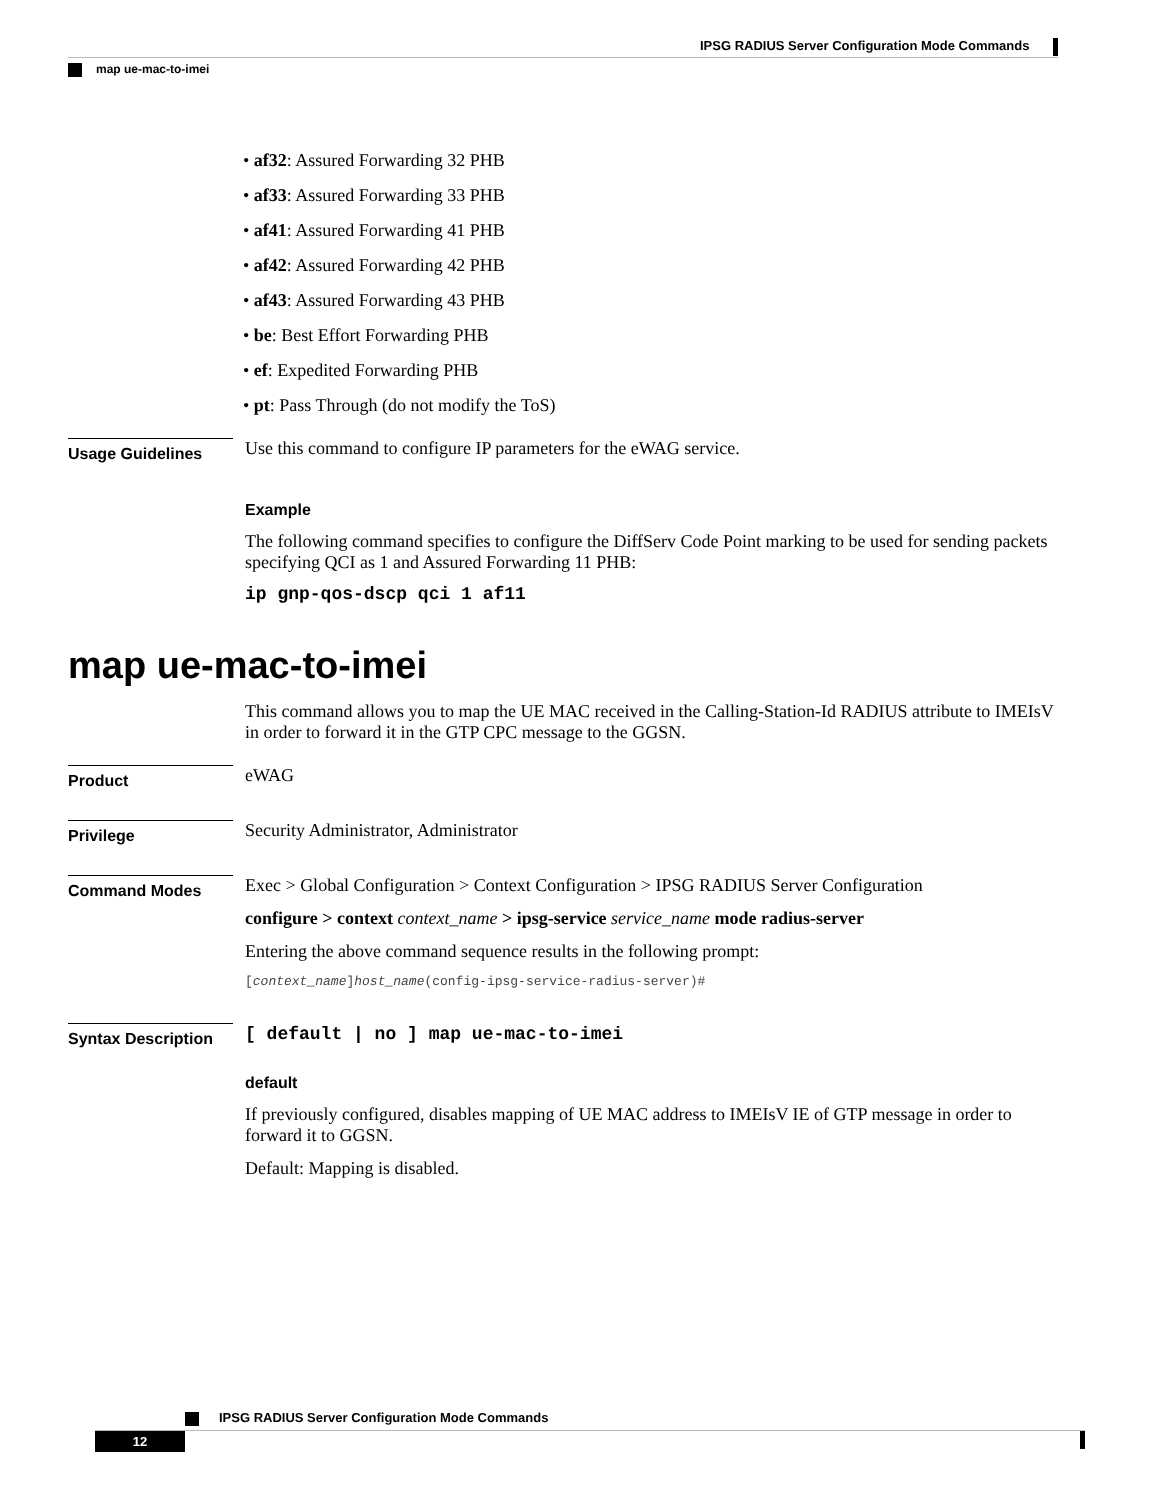IPSG RADIUS Server Configuration Mode Commands
map ue-mac-to-imei
• af32: Assured Forwarding 32 PHB
• af33: Assured Forwarding 33 PHB
• af41: Assured Forwarding 41 PHB
• af42: Assured Forwarding 42 PHB
• af43: Assured Forwarding 43 PHB
• be: Best Effort Forwarding PHB
• ef: Expedited Forwarding PHB
• pt: Pass Through (do not modify the ToS)
Usage Guidelines
Use this command to configure IP parameters for the eWAG service.
Example
The following command specifies to configure the DiffServ Code Point marking to be used for sending packets specifying QCI as 1 and Assured Forwarding 11 PHB:
ip gnp-qos-dscp qci 1 af11
map ue-mac-to-imei
This command allows you to map the UE MAC received in the Calling-Station-Id RADIUS attribute to IMEIsV in order to forward it in the GTP CPC message to the GGSN.
Product
eWAG
Privilege
Security Administrator, Administrator
Command Modes
Exec > Global Configuration > Context Configuration > IPSG RADIUS Server Configuration
configure > context context_name > ipsg-service service_name mode radius-server
Entering the above command sequence results in the following prompt:
[context_name]host_name(config-ipsg-service-radius-server)#
Syntax Description
[ default | no ] map ue-mac-to-imei
default
If previously configured, disables mapping of UE MAC address to IMEIsV IE of GTP message in order to forward it to GGSN.
Default: Mapping is disabled.
IPSG RADIUS Server Configuration Mode Commands
12